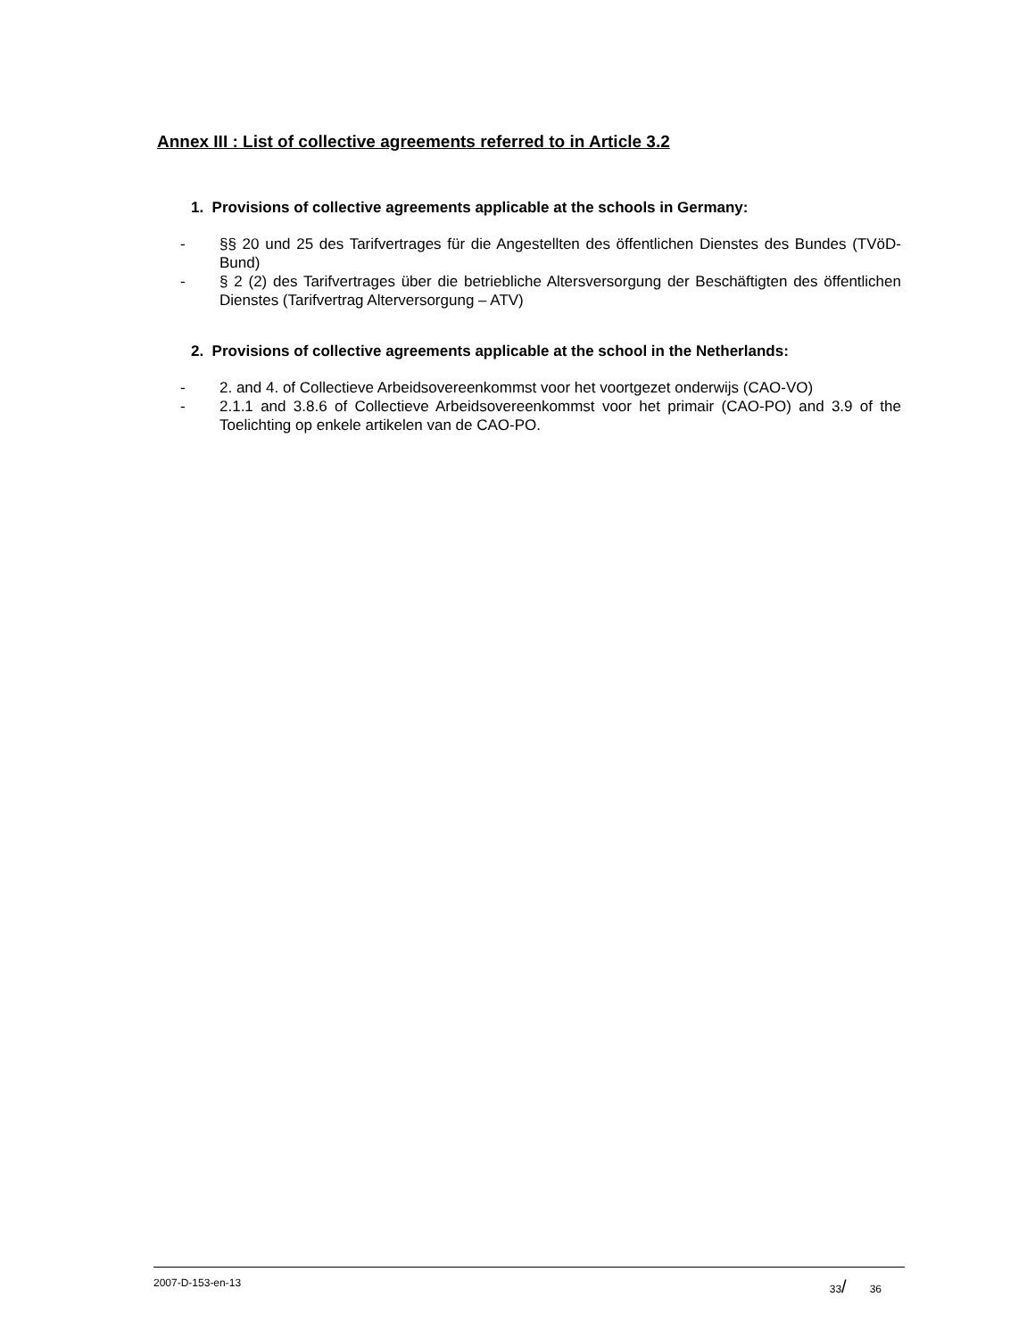Annex III : List of collective agreements referred to in Article 3.2
1. Provisions of collective agreements applicable at the schools in Germany:
- §§ 20 und 25 des Tarifvertrages für die Angestellten des öffentlichen Dienstes des Bundes (TVöD-Bund)
- § 2 (2) des Tarifvertrages über die betriebliche Altersversorgung der Beschäftigten des öffentlichen Dienstes (Tarifvertrag Alterversorgung – ATV)
2. Provisions of collective agreements applicable at the school in the Netherlands:
- 2. and 4. of Collectieve Arbeidsovereenkommst voor het voortgezet onderwijs (CAO-VO)
- 2.1.1 and 3.8.6 of Collectieve Arbeidsovereenkommst voor het primair (CAO-PO) and 3.9 of the Toelichting op enkele artikelen van de CAO-PO.
2007-D-153-en-13 33/ 36